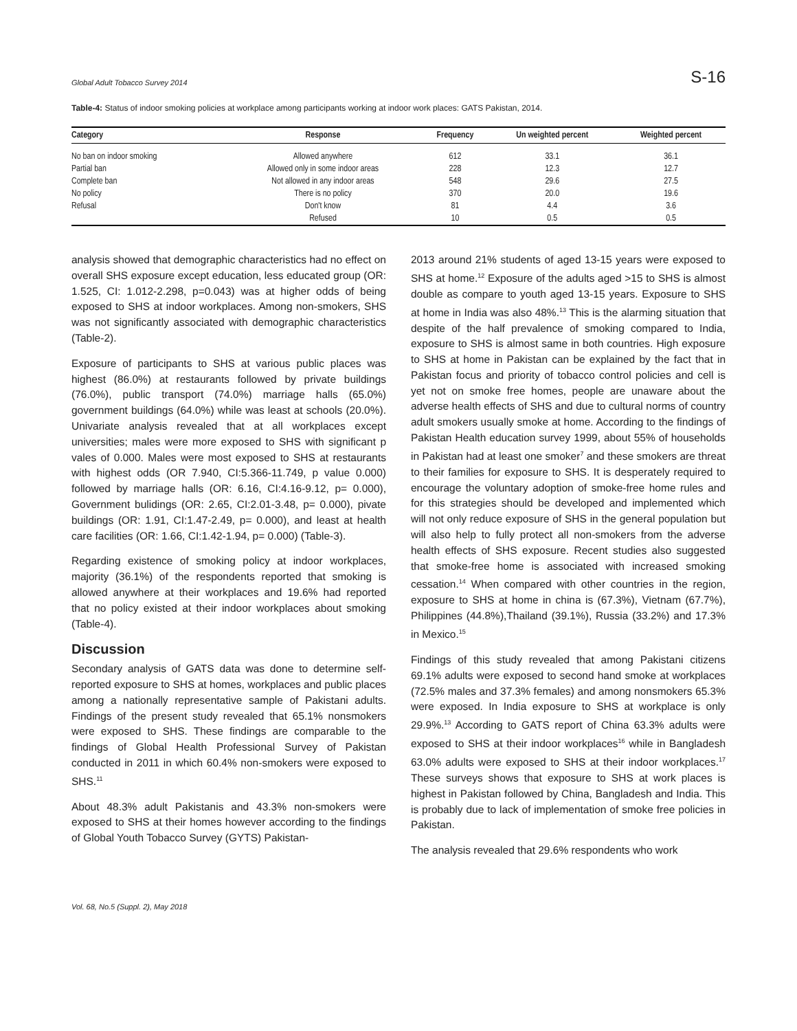Global Adult Tobacco Survey 2014 S-16
Table-4: Status of indoor smoking policies at workplace among participants working at indoor work places: GATS Pakistan, 2014.
| Category | Response | Frequency | Un weighted percent | Weighted percent |
| --- | --- | --- | --- | --- |
| No ban on indoor smoking | Allowed anywhere | 612 | 33.1 | 36.1 |
| Partial ban | Allowed only in some indoor areas | 228 | 12.3 | 12.7 |
| Complete ban | Not allowed in any indoor areas | 548 | 29.6 | 27.5 |
| No policy | There is no policy | 370 | 20.0 | 19.6 |
| Refusal | Don't know | 81 | 4.4 | 3.6 |
| | Refused | 10 | 0.5 | 0.5 |
analysis showed that demographic characteristics had no effect on overall SHS exposure except education, less educated group (OR: 1.525, CI: 1.012-2.298, p=0.043) was at higher odds of being exposed to SHS at indoor workplaces. Among non-smokers, SHS was not significantly associated with demographic characteristics (Table-2).
Exposure of participants to SHS at various public places was highest (86.0%) at restaurants followed by private buildings (76.0%), public transport (74.0%) marriage halls (65.0%) government buildings (64.0%) while was least at schools (20.0%). Univariate analysis revealed that at all workplaces except universities; males were more exposed to SHS with significant p vales of 0.000. Males were most exposed to SHS at restaurants with highest odds (OR 7.940, CI:5.366-11.749, p value 0.000) followed by marriage halls (OR: 6.16, CI:4.16-9.12, p= 0.000), Government bulidings (OR: 2.65, CI:2.01-3.48, p= 0.000), pivate buildings (OR: 1.91, CI:1.47-2.49, p= 0.000), and least at health care facilities (OR: 1.66, CI:1.42-1.94, p= 0.000) (Table-3).
Regarding existence of smoking policy at indoor workplaces, majority (36.1%) of the respondents reported that smoking is allowed anywhere at their workplaces and 19.6% had reported that no policy existed at their indoor workplaces about smoking (Table-4).
Discussion
Secondary analysis of GATS data was done to determine self-reported exposure to SHS at homes, workplaces and public places among a nationally representative sample of Pakistani adults. Findings of the present study revealed that 65.1% nonsmokers were exposed to SHS. These findings are comparable to the findings of Global Health Professional Survey of Pakistan conducted in 2011 in which 60.4% non-smokers were exposed to SHS.<sup>11</sup>
About 48.3% adult Pakistanis and 43.3% non-smokers were exposed to SHS at their homes however according to the findings of Global Youth Tobacco Survey (GYTS) Pakistan-
2013 around 21% students of aged 13-15 years were exposed to SHS at home.<sup>12</sup> Exposure of the adults aged >15 to SHS is almost double as compare to youth aged 13-15 years. Exposure to SHS at home in India was also 48%.<sup>13</sup> This is the alarming situation that despite of the half prevalence of smoking compared to India, exposure to SHS is almost same in both countries. High exposure to SHS at home in Pakistan can be explained by the fact that in Pakistan focus and priority of tobacco control policies and cell is yet not on smoke free homes, people are unaware about the adverse health effects of SHS and due to cultural norms of country adult smokers usually smoke at home. According to the findings of Pakistan Health education survey 1999, about 55% of households in Pakistan had at least one smoker<sup>7</sup> and these smokers are threat to their families for exposure to SHS. It is desperately required to encourage the voluntary adoption of smoke-free home rules and for this strategies should be developed and implemented which will not only reduce exposure of SHS in the general population but will also help to fully protect all non-smokers from the adverse health effects of SHS exposure. Recent studies also suggested that smoke-free home is associated with increased smoking cessation.<sup>14</sup> When compared with other countries in the region, exposure to SHS at home in china is (67.3%), Vietnam (67.7%), Philippines (44.8%),Thailand (39.1%), Russia (33.2%) and 17.3% in Mexico.<sup>15</sup>
Findings of this study revealed that among Pakistani citizens 69.1% adults were exposed to second hand smoke at workplaces (72.5% males and 37.3% females) and among nonsmokers 65.3% were exposed. In India exposure to SHS at workplace is only 29.9%.<sup>13</sup> According to GATS report of China 63.3% adults were exposed to SHS at their indoor workplaces<sup>16</sup> while in Bangladesh 63.0% adults were exposed to SHS at their indoor workplaces.<sup>17</sup> These surveys shows that exposure to SHS at work places is highest in Pakistan followed by China, Bangladesh and India. This is probably due to lack of implementation of smoke free policies in Pakistan.
The analysis revealed that 29.6% respondents who work
Vol. 68, No.5 (Suppl. 2), May 2018